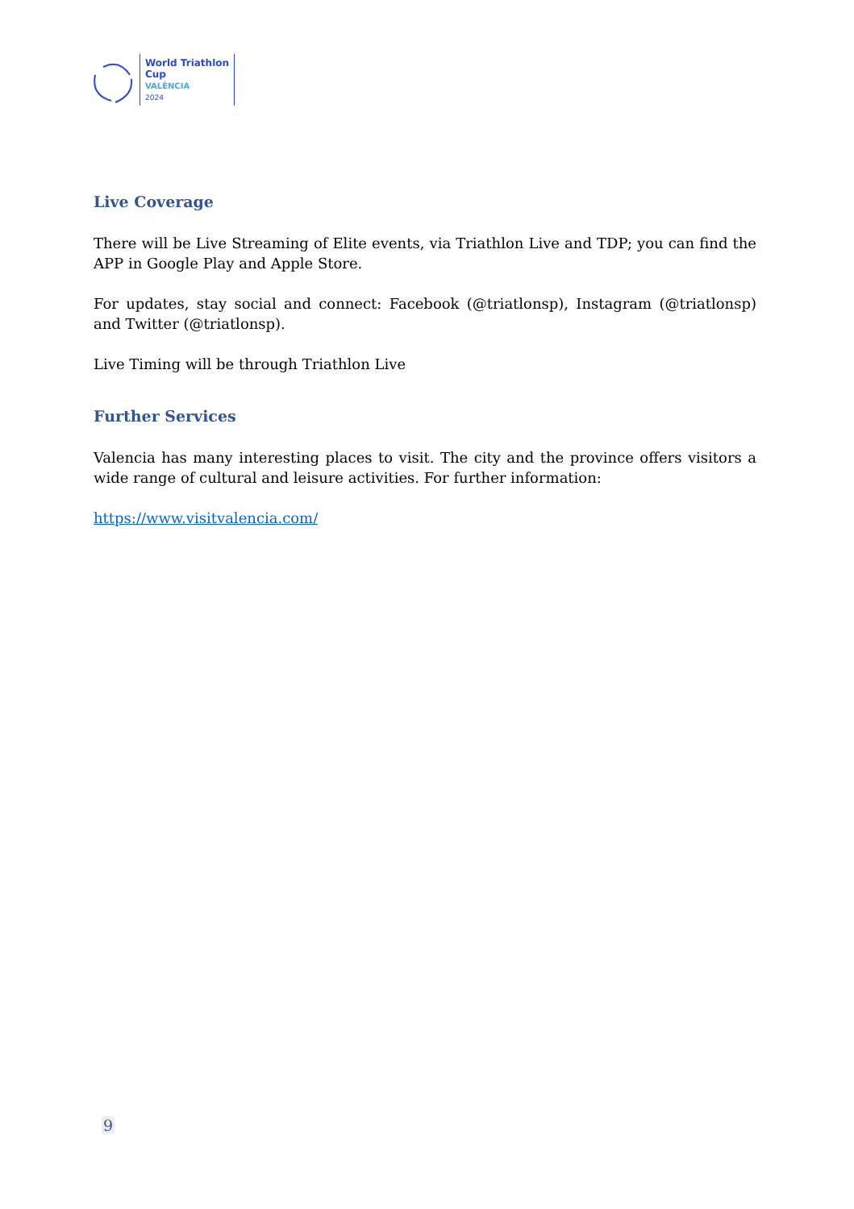World Triathlon
Cup
VALÈNCIA
2024
Live Coverage
There will be Live Streaming of Elite events, via Triathlon Live and TDP; you can find the APP in Google Play and Apple Store.
For updates, stay social and connect: Facebook (@triatlonsp), Instagram (@triatlonsp) and Twitter (@triatlonsp).
Live Timing will be through Triathlon Live
Further Services
Valencia has many interesting places to visit. The city and the province offers visitors a wide range of cultural and leisure activities. For further information:
https://www.visitvalencia.com/
9